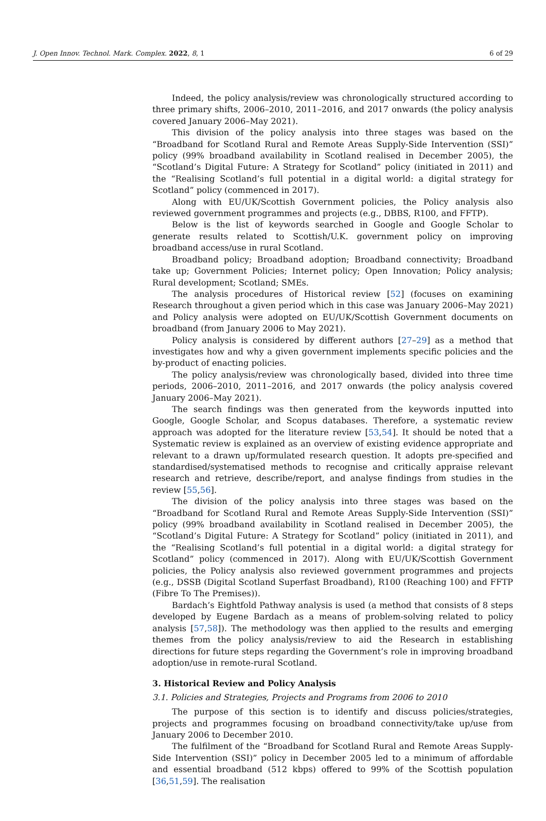J. Open Innov. Technol. Mark. Complex. 2022, 8, 1 6 of 29
Indeed, the policy analysis/review was chronologically structured according to three primary shifts, 2006–2010, 2011–2016, and 2017 onwards (the policy analysis covered January 2006–May 2021).
This division of the policy analysis into three stages was based on the “Broadband for Scotland Rural and Remote Areas Supply-Side Intervention (SSI)” policy (99% broadband availability in Scotland realised in December 2005), the “Scotland’s Digital Future: A Strategy for Scotland” policy (initiated in 2011) and the “Realising Scotland’s full potential in a digital world: a digital strategy for Scotland” policy (commenced in 2017).
Along with EU/UK/Scottish Government policies, the Policy analysis also reviewed government programmes and projects (e.g., DBBS, R100, and FFTP).
Below is the list of keywords searched in Google and Google Scholar to generate results related to Scottish/U.K. government policy on improving broadband access/use in rural Scotland.
Broadband policy; Broadband adoption; Broadband connectivity; Broadband take up; Government Policies; Internet policy; Open Innovation; Policy analysis; Rural development; Scotland; SMEs.
The analysis procedures of Historical review [52] (focuses on examining Research throughout a given period which in this case was January 2006–May 2021) and Policy analysis were adopted on EU/UK/Scottish Government documents on broadband (from January 2006 to May 2021).
Policy analysis is considered by different authors [27–29] as a method that investigates how and why a given government implements specific policies and the by-product of enacting policies.
The policy analysis/review was chronologically based, divided into three time periods, 2006–2010, 2011–2016, and 2017 onwards (the policy analysis covered January 2006–May 2021).
The search findings was then generated from the keywords inputted into Google, Google Scholar, and Scopus databases. Therefore, a systematic review approach was adopted for the literature review [53,54]. It should be noted that a Systematic review is explained as an overview of existing evidence appropriate and relevant to a drawn up/formulated research question. It adopts pre-specified and standardised/systematised methods to recognise and critically appraise relevant research and retrieve, describe/report, and analyse findings from studies in the review [55,56].
The division of the policy analysis into three stages was based on the “Broadband for Scotland Rural and Remote Areas Supply-Side Intervention (SSI)” policy (99% broadband availability in Scotland realised in December 2005), the “Scotland’s Digital Future: A Strategy for Scotland” policy (initiated in 2011), and the “Realising Scotland’s full potential in a digital world: a digital strategy for Scotland” policy (commenced in 2017). Along with EU/UK/Scottish Government policies, the Policy analysis also reviewed government programmes and projects (e.g., DSSB (Digital Scotland Superfast Broadband), R100 (Reaching 100) and FFTP (Fibre To The Premises)).
Bardach’s Eightfold Pathway analysis is used (a method that consists of 8 steps developed by Eugene Bardach as a means of problem-solving related to policy analysis [57,58]). The methodology was then applied to the results and emerging themes from the policy analysis/review to aid the Research in establishing directions for future steps regarding the Government’s role in improving broadband adoption/use in remote-rural Scotland.
3. Historical Review and Policy Analysis
3.1. Policies and Strategies, Projects and Programs from 2006 to 2010
The purpose of this section is to identify and discuss policies/strategies, projects and programmes focusing on broadband connectivity/take up/use from January 2006 to December 2010.
The fulfilment of the “Broadband for Scotland Rural and Remote Areas Supply-Side Intervention (SSI)” policy in December 2005 led to a minimum of affordable and essential broadband (512 kbps) offered to 99% of the Scottish population [36,51,59]. The realisation